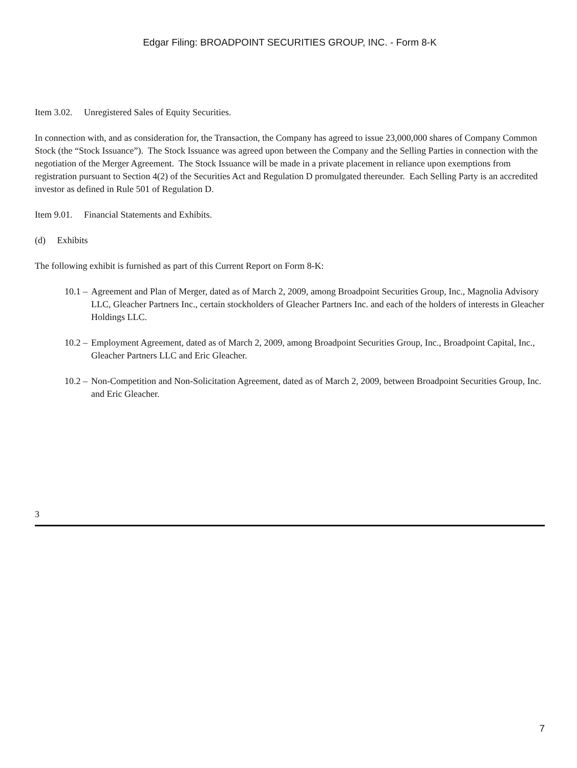Edgar Filing: BROADPOINT SECURITIES GROUP, INC. - Form 8-K
Item 3.02. Unregistered Sales of Equity Securities.
In connection with, and as consideration for, the Transaction, the Company has agreed to issue 23,000,000 shares of Company Common Stock (the “Stock Issuance”). The Stock Issuance was agreed upon between the Company and the Selling Parties in connection with the negotiation of the Merger Agreement. The Stock Issuance will be made in a private placement in reliance upon exemptions from registration pursuant to Section 4(2) of the Securities Act and Regulation D promulgated thereunder. Each Selling Party is an accredited investor as defined in Rule 501 of Regulation D.
Item 9.01. Financial Statements and Exhibits.
(d) Exhibits
The following exhibit is furnished as part of this Current Report on Form 8-K:
10.1 – Agreement and Plan of Merger, dated as of March 2, 2009, among Broadpoint Securities Group, Inc., Magnolia Advisory LLC, Gleacher Partners Inc., certain stockholders of Gleacher Partners Inc. and each of the holders of interests in Gleacher Holdings LLC.
10.2 – Employment Agreement, dated as of March 2, 2009, among Broadpoint Securities Group, Inc., Broadpoint Capital, Inc., Gleacher Partners LLC and Eric Gleacher.
10.2 – Non-Competition and Non-Solicitation Agreement, dated as of March 2, 2009, between Broadpoint Securities Group, Inc. and Eric Gleacher.
3
7